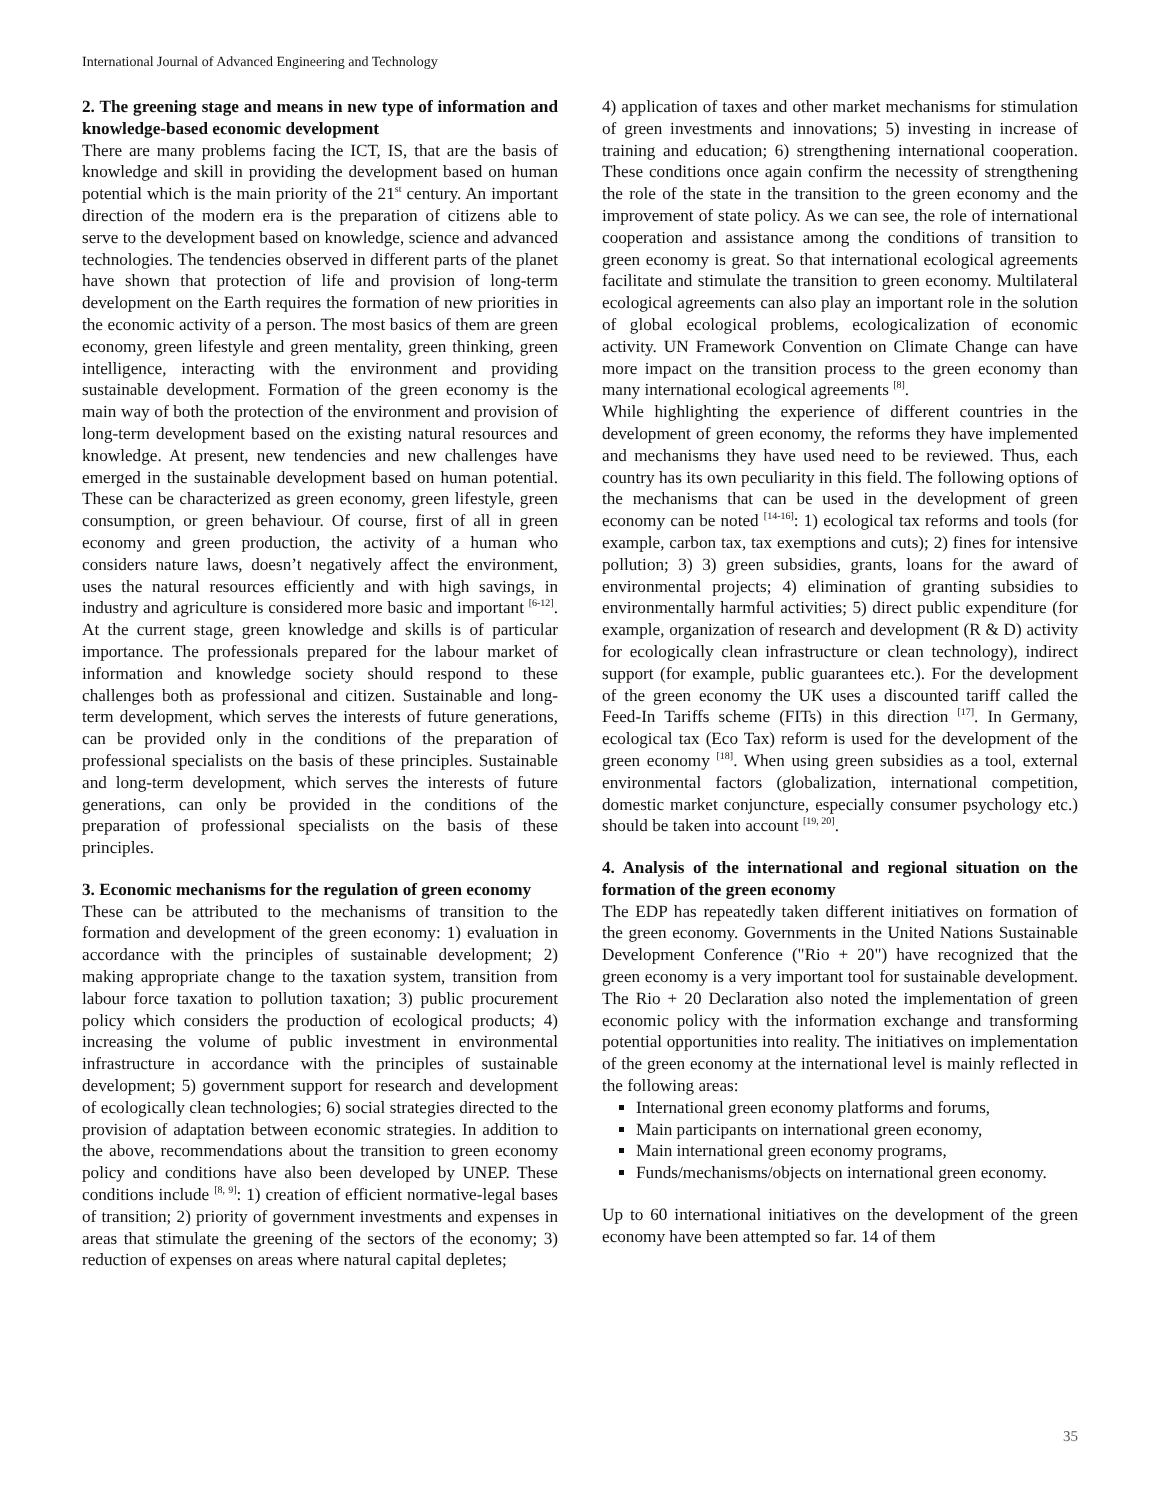International Journal of Advanced Engineering and Technology
2. The greening stage and means in new type of information and knowledge-based economic development
There are many problems facing the ICT, IS, that are the basis of knowledge and skill in providing the development based on human potential which is the main priority of the 21<sup>st</sup> century. An important direction of the modern era is the preparation of citizens able to serve to the development based on knowledge, science and advanced technologies. The tendencies observed in different parts of the planet have shown that protection of life and provision of long-term development on the Earth requires the formation of new priorities in the economic activity of a person. The most basics of them are green economy, green lifestyle and green mentality, green thinking, green intelligence, interacting with the environment and providing sustainable development. Formation of the green economy is the main way of both the protection of the environment and provision of long-term development based on the existing natural resources and knowledge. At present, new tendencies and new challenges have emerged in the sustainable development based on human potential. These can be characterized as green economy, green lifestyle, green consumption, or green behaviour. Of course, first of all in green economy and green production, the activity of a human who considers nature laws, doesn’t negatively affect the environment, uses the natural resources efficiently and with high savings, in industry and agriculture is considered more basic and important <sup>[6-12]</sup>. At the current stage, green knowledge and skills is of particular importance. The professionals prepared for the labour market of information and knowledge society should respond to these challenges both as professional and citizen. Sustainable and long-term development, which serves the interests of future generations, can be provided only in the conditions of the preparation of professional specialists on the basis of these principles. Sustainable and long-term development, which serves the interests of future generations, can only be provided in the conditions of the preparation of professional specialists on the basis of these principles.
3. Economic mechanisms for the regulation of green economy
These can be attributed to the mechanisms of transition to the formation and development of the green economy: 1) evaluation in accordance with the principles of sustainable development; 2) making appropriate change to the taxation system, transition from labour force taxation to pollution taxation; 3) public procurement policy which considers the production of ecological products; 4) increasing the volume of public investment in environmental infrastructure in accordance with the principles of sustainable development; 5) government support for research and development of ecologically clean technologies; 6) social strategies directed to the provision of adaptation between economic strategies. In addition to the above, recommendations about the transition to green economy policy and conditions have also been developed by UNEP. These conditions include <sup>[8, 9]</sup>: 1) creation of efficient normative-legal bases of transition; 2) priority of government investments and expenses in areas that stimulate the greening of the sectors of the economy; 3) reduction of expenses on areas where natural capital depletes;
4) application of taxes and other market mechanisms for stimulation of green investments and innovations; 5) investing in increase of training and education; 6) strengthening international cooperation. These conditions once again confirm the necessity of strengthening the role of the state in the transition to the green economy and the improvement of state policy. As we can see, the role of international cooperation and assistance among the conditions of transition to green economy is great. So that international ecological agreements facilitate and stimulate the transition to green economy. Multilateral ecological agreements can also play an important role in the solution of global ecological problems, ecologicalization of economic activity. UN Framework Convention on Climate Change can have more impact on the transition process to the green economy than many international ecological agreements <sup>[8]</sup>.
While highlighting the experience of different countries in the development of green economy, the reforms they have implemented and mechanisms they have used need to be reviewed. Thus, each country has its own peculiarity in this field. The following options of the mechanisms that can be used in the development of green economy can be noted <sup>[14-16]</sup>: 1) ecological tax reforms and tools (for example, carbon tax, tax exemptions and cuts); 2) fines for intensive pollution; 3) 3) green subsidies, grants, loans for the award of environmental projects; 4) elimination of granting subsidies to environmentally harmful activities; 5) direct public expenditure (for example, organization of research and development (R & D) activity for ecologically clean infrastructure or clean technology), indirect support (for example, public guarantees etc.). For the development of the green economy the UK uses a discounted tariff called the Feed-In Tariffs scheme (FITs) in this direction <sup>[17]</sup>. In Germany, ecological tax (Eco Tax) reform is used for the development of the green economy <sup>[18]</sup>. When using green subsidies as a tool, external environmental factors (globalization, international competition, domestic market conjuncture, especially consumer psychology etc.) should be taken into account <sup>[19, 20]</sup>.
4. Analysis of the international and regional situation on the formation of the green economy
The EDP has repeatedly taken different initiatives on formation of the green economy. Governments in the United Nations Sustainable Development Conference ("Rio + 20") have recognized that the green economy is a very important tool for sustainable development. The Rio + 20 Declaration also noted the implementation of green economic policy with the information exchange and transforming potential opportunities into reality. The initiatives on implementation of the green economy at the international level is mainly reflected in the following areas:
International green economy platforms and forums,
Main participants on international green economy,
Main international green economy programs,
Funds/mechanisms/objects on international green economy.
Up to 60 international initiatives on the development of the green economy have been attempted so far. 14 of them
35